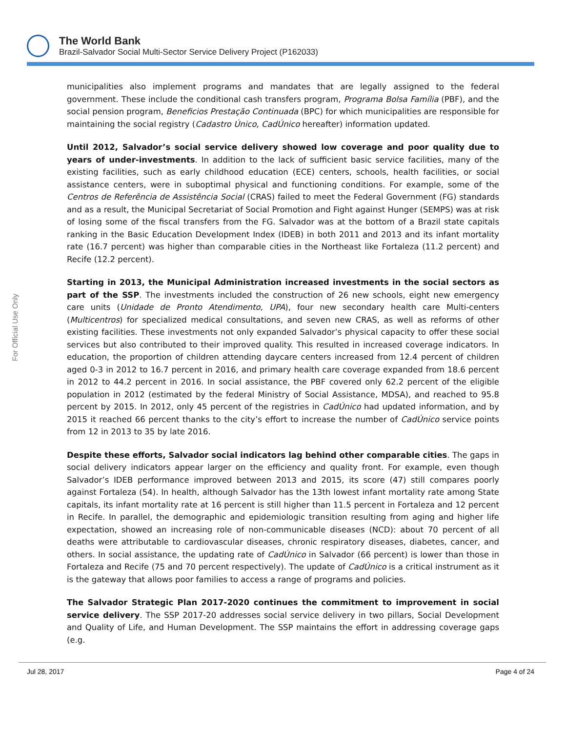The World Bank
Brazil-Salvador Social Multi-Sector Service Delivery Project (P162033)
For Official Use Only
municipalities also implement programs and mandates that are legally assigned to the federal government. These include the conditional cash transfers program, Programa Bolsa Família (PBF), and the social pension program, Beneficios Prestação Continuada (BPC) for which municipalities are responsible for maintaining the social registry (Cadastro Único, CadÚnico hereafter) information updated.
Until 2012, Salvador’s social service delivery showed low coverage and poor quality due to years of under-investments. In addition to the lack of sufficient basic service facilities, many of the existing facilities, such as early childhood education (ECE) centers, schools, health facilities, or social assistance centers, were in suboptimal physical and functioning conditions. For example, some of the Centros de Referência de Assistência Social (CRAS) failed to meet the Federal Government (FG) standards and as a result, the Municipal Secretariat of Social Promotion and Fight against Hunger (SEMPS) was at risk of losing some of the fiscal transfers from the FG. Salvador was at the bottom of a Brazil state capitals ranking in the Basic Education Development Index (IDEB) in both 2011 and 2013 and its infant mortality rate (16.7 percent) was higher than comparable cities in the Northeast like Fortaleza (11.2 percent) and Recife (12.2 percent).
Starting in 2013, the Municipal Administration increased investments in the social sectors as part of the SSP. The investments included the construction of 26 new schools, eight new emergency care units (Unidade de Pronto Atendimento, UPA), four new secondary health care Multi-centers (Multicentros) for specialized medical consultations, and seven new CRAS, as well as reforms of other existing facilities. These investments not only expanded Salvador’s physical capacity to offer these social services but also contributed to their improved quality. This resulted in increased coverage indicators. In education, the proportion of children attending daycare centers increased from 12.4 percent of children aged 0-3 in 2012 to 16.7 percent in 2016, and primary health care coverage expanded from 18.6 percent in 2012 to 44.2 percent in 2016. In social assistance, the PBF covered only 62.2 percent of the eligible population in 2012 (estimated by the federal Ministry of Social Assistance, MDSA), and reached to 95.8 percent by 2015. In 2012, only 45 percent of the registries in CadÚnico had updated information, and by 2015 it reached 66 percent thanks to the city’s effort to increase the number of CadÚnico service points from 12 in 2013 to 35 by late 2016.
Despite these efforts, Salvador social indicators lag behind other comparable cities. The gaps in social delivery indicators appear larger on the efficiency and quality front. For example, even though Salvador’s IDEB performance improved between 2013 and 2015, its score (47) still compares poorly against Fortaleza (54). In health, although Salvador has the 13th lowest infant mortality rate among State capitals, its infant mortality rate at 16 percent is still higher than 11.5 percent in Fortaleza and 12 percent in Recife. In parallel, the demographic and epidemiologic transition resulting from aging and higher life expectation, showed an increasing role of non-communicable diseases (NCD): about 70 percent of all deaths were attributable to cardiovascular diseases, chronic respiratory diseases, diabetes, cancer, and others. In social assistance, the updating rate of CadÚnico in Salvador (66 percent) is lower than those in Fortaleza and Recife (75 and 70 percent respectively). The update of CadÚnico is a critical instrument as it is the gateway that allows poor families to access a range of programs and policies.
The Salvador Strategic Plan 2017-2020 continues the commitment to improvement in social service delivery. The SSP 2017-20 addresses social service delivery in two pillars, Social Development and Quality of Life, and Human Development. The SSP maintains the effort in addressing coverage gaps (e.g.
Jul 28, 2017 Page 4 of 24